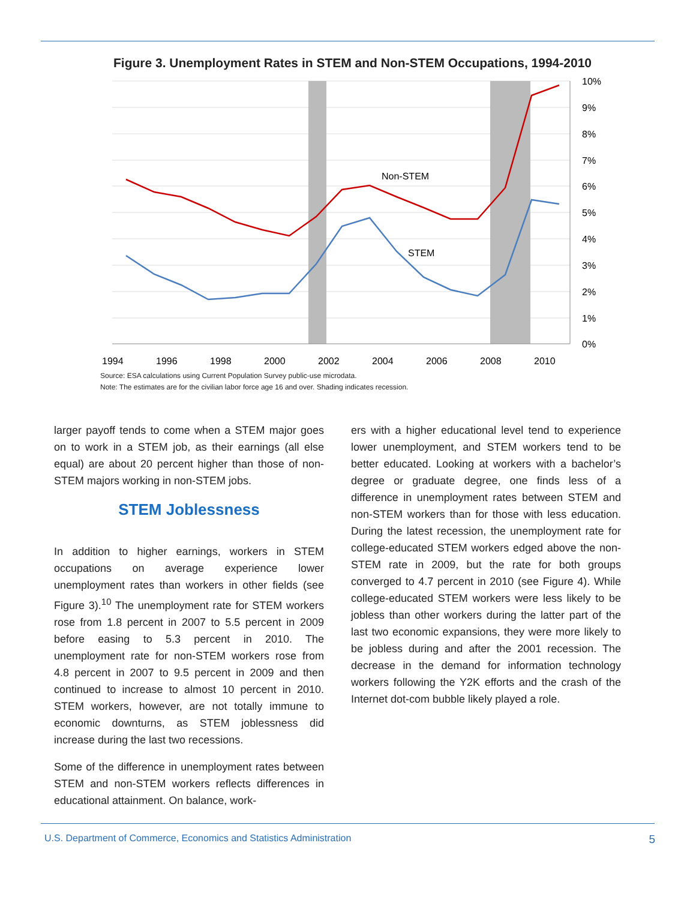Figure 3. Unemployment Rates in STEM and Non-STEM Occupations, 1994-2010
Non-STEM
STEM
10%
9%
8%
7%
6%
5%
4%
3%
2%
1%
0%
1994
1996
1998
2000
2002
2004
2006
2008
2010
Source: ESA calculations using Current Population Survey public-use microdata.
Note: The estimates are for the civilian labor force age 16 and over. Shading indicates recession.
larger payoff tends to come when a STEM major goes on to work in a STEM job, as their earnings (all else equal) are about 20 percent higher than those of non-STEM majors working in non-STEM jobs.
STEM Joblessness
In addition to higher earnings, workers in STEM occupations on average experience lower unemployment rates than workers in other fields (see Figure 3).<sup>10</sup> The unemployment rate for STEM workers rose from 1.8 percent in 2007 to 5.5 percent in 2009 before easing to 5.3 percent in 2010. The unemployment rate for non-STEM workers rose from 4.8 percent in 2007 to 9.5 percent in 2009 and then continued to increase to almost 10 percent in 2010. STEM workers, however, are not totally immune to economic downturns, as STEM joblessness did increase during the last two recessions.
Some of the difference in unemployment rates between STEM and non-STEM workers reflects differences in educational attainment. On balance, work-
ers with a higher educational level tend to experience lower unemployment, and STEM workers tend to be better educated. Looking at workers with a bachelor’s degree or graduate degree, one finds less of a difference in unemployment rates between STEM and non-STEM workers than for those with less education. During the latest recession, the unemployment rate for college-educated STEM workers edged above the non-STEM rate in 2009, but the rate for both groups converged to 4.7 percent in 2010 (see Figure 4). While college-educated STEM workers were less likely to be jobless than other workers during the latter part of the last two economic expansions, they were more likely to be jobless during and after the 2001 recession. The decrease in the demand for information technology workers following the Y2K efforts and the crash of the Internet dot-com bubble likely played a role.
U.S. Department of Commerce, Economics and Statistics Administration 5